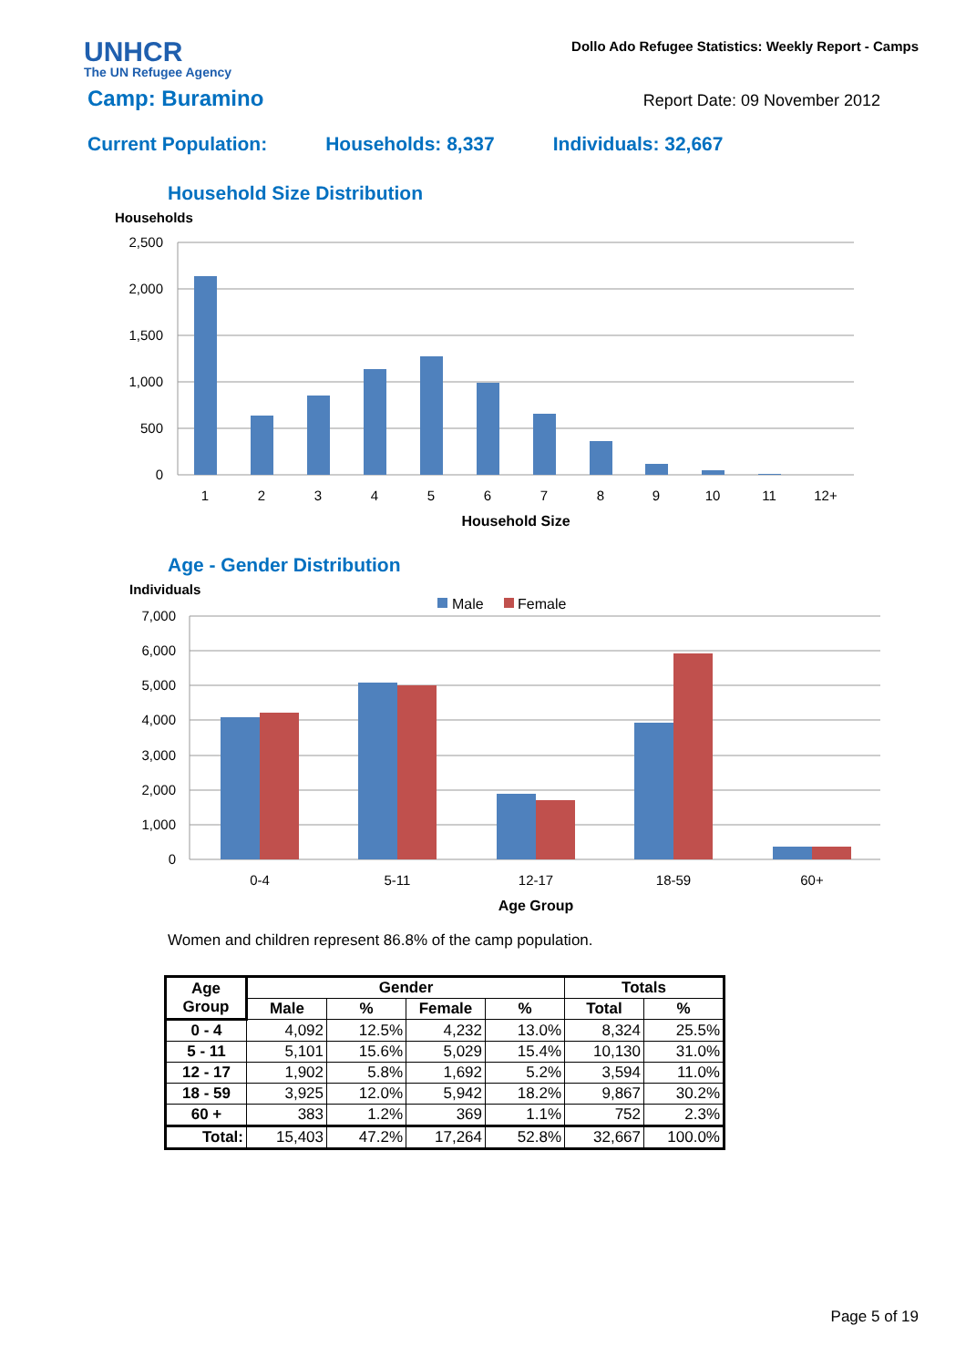UNHCR
The UN Refugee Agency
Dollo Ado Refugee Statistics: Weekly Report - Camps
Camp: Buramino Report Date: 09 November 2012
Current Population: Households: 8,337 Individuals: 32,667
Household Size Distribution
Households
2,500
2,000
1,500
1,000
500
0
1
2
3
4
5
6
7
8
9
10
11
12+
Household Size
Age - Gender Distribution
Individuals
Male
Female
7,000
6,000
5,000
4,000
3,000
2,000
1,000
0
0-4
5-11
12-17
18-59
60+
Age Group
Women and children represent 86.8% of the camp population.
| Age Group | Gender | | | | Totals | |
| --- | --- | --- | --- | --- | --- | --- |
| | Male | % | Female | % | Total | % |
| 0 - 4 | 4,092 | 12.5% | 4,232 | 13.0% | 8,324 | 25.5% |
| 5 - 11 | 5,101 | 15.6% | 5,029 | 15.4% | 10,130 | 31.0% |
| 12 - 17 | 1,902 | 5.8% | 1,692 | 5.2% | 3,594 | 11.0% |
| 18 - 59 | 3,925 | 12.0% | 5,942 | 18.2% | 9,867 | 30.2% |
| 60 + | 383 | 1.2% | 369 | 1.1% | 752 | 2.3% |
| Total: | 15,403 | 47.2% | 17,264 | 52.8% | 32,667 | 100.0% |
Page 5 of 19